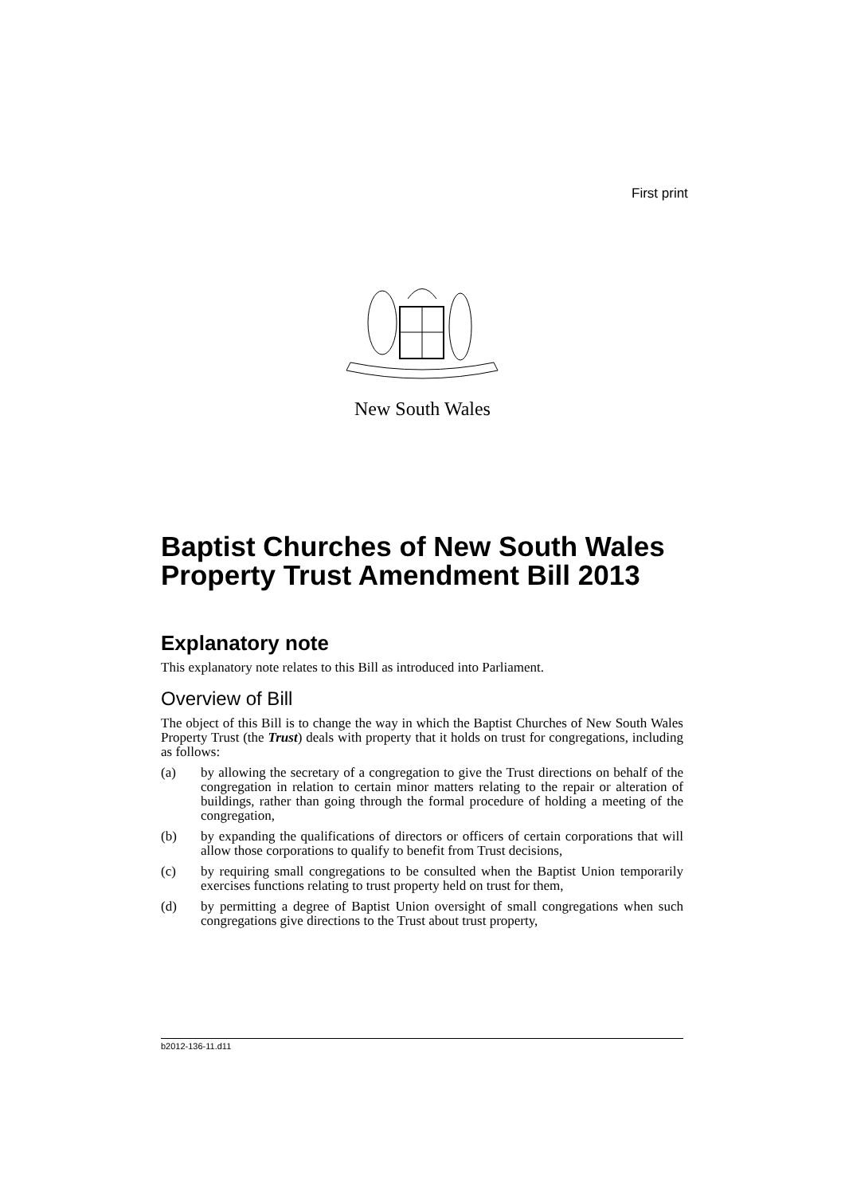First print
New South Wales
Baptist Churches of New South Wales Property Trust Amendment Bill 2013
Explanatory note
This explanatory note relates to this Bill as introduced into Parliament.
Overview of Bill
The object of this Bill is to change the way in which the Baptist Churches of New South Wales Property Trust (the Trust) deals with property that it holds on trust for congregations, including as follows:
(a) by allowing the secretary of a congregation to give the Trust directions on behalf of the congregation in relation to certain minor matters relating to the repair or alteration of buildings, rather than going through the formal procedure of holding a meeting of the congregation,
(b) by expanding the qualifications of directors or officers of certain corporations that will allow those corporations to qualify to benefit from Trust decisions,
(c) by requiring small congregations to be consulted when the Baptist Union temporarily exercises functions relating to trust property held on trust for them,
(d) by permitting a degree of Baptist Union oversight of small congregations when such congregations give directions to the Trust about trust property,
b2012-136-11.d11